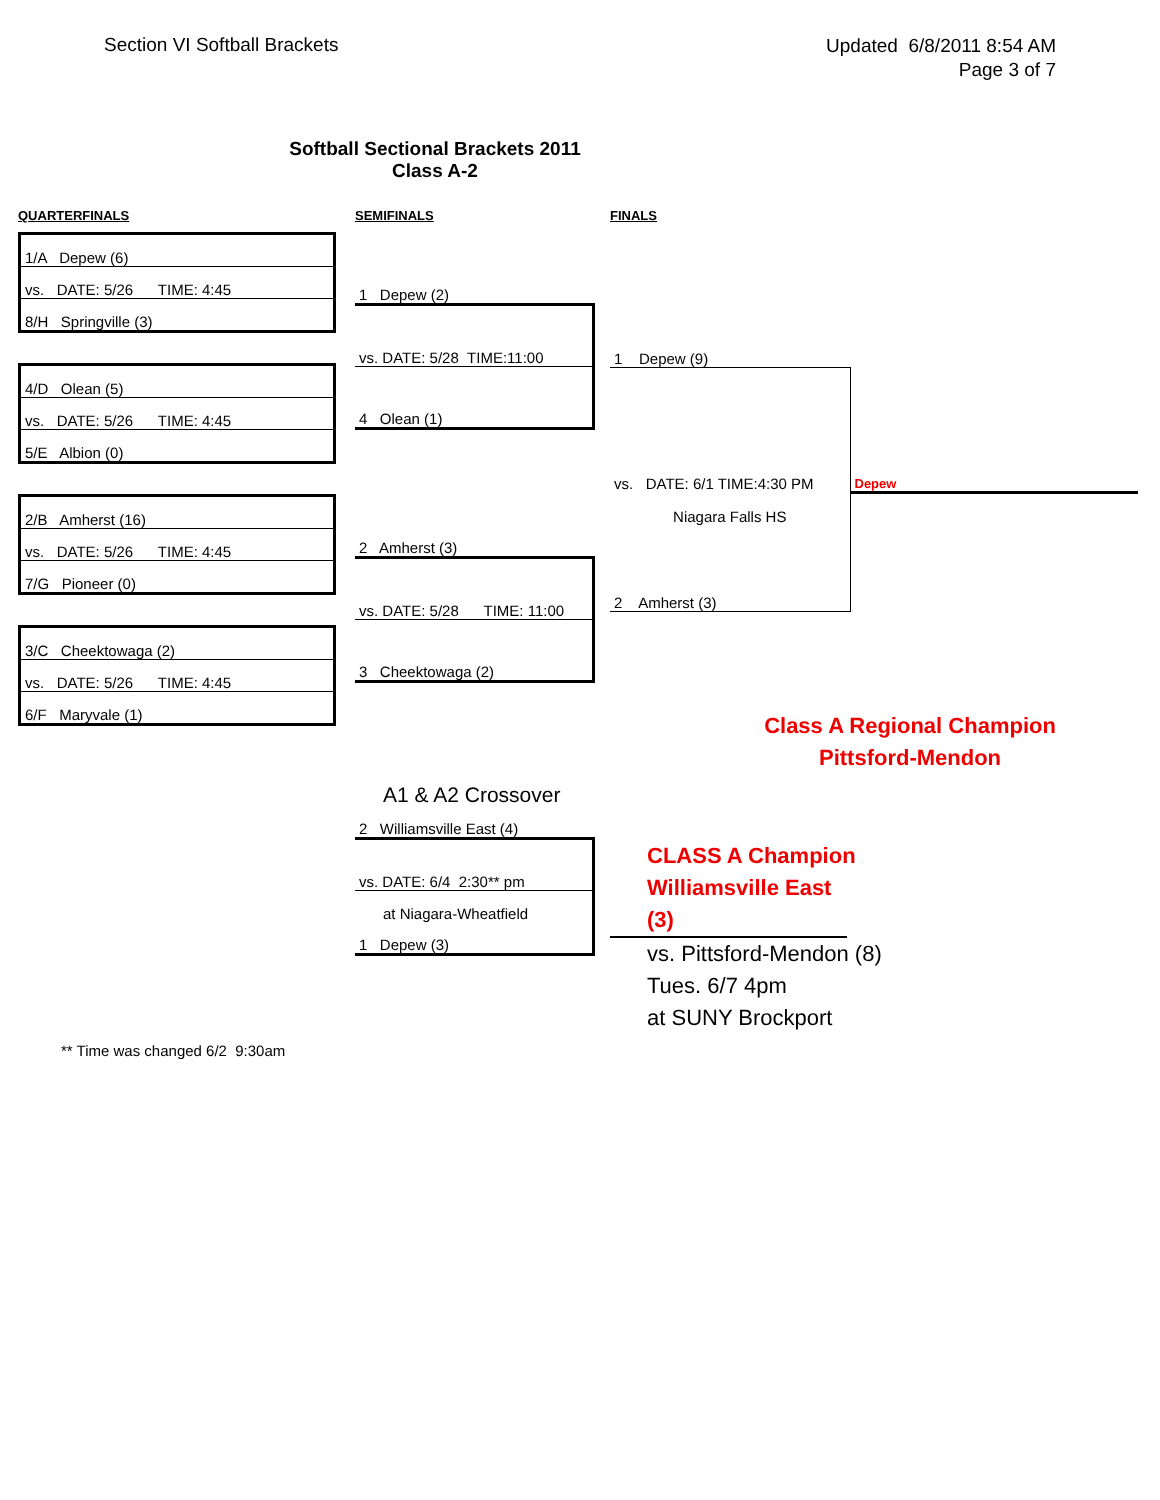Section VI Softball Brackets
Updated 6/8/2011 8:54 AM
Page 3 of 7
Softball Sectional Brackets 2011
Class A-2
QUARTERFINALS
| 1/A Depew (6) |
| vs. DATE: 5/26 TIME: 4:45 |
| 8/H Springville (3) |
| 4/D Olean (5) |
| vs. DATE: 5/26 TIME: 4:45 |
| 5/E Albion (0) |
| 2/B Amherst (16) |
| vs. DATE: 5/26 TIME: 4:45 |
| 7/G Pioneer (0) |
| 3/C Cheektowaga (2) |
| vs. DATE: 5/26 TIME: 4:45 |
| 6/F Maryvale (1) |
SEMIFINALS
| 1 Depew (2) |
| vs. DATE: 5/28 TIME:11:00 |
| 4 Olean (1) |
| 2 Amherst (3) |
| vs. DATE: 5/28 TIME: 11:00 |
| 3 Cheektowaga (2) |
A1 & A2 Crossover
| 2 Williamsville East (4) |
| vs. DATE: 6/4 2:30** pm |
| at Niagara-Wheatfield |
| 1 Depew (3) |
FINALS
| 1 Depew (9) | |
| vs. DATE: 6/1 TIME:4:30 PM | Depew |
| Niagara Falls HS | |
| 2 Amherst (3) | |
Class A Regional Champion
Pittsford-Mendon
CLASS A Champion
Williamsville East (3)
vs. Pittsford-Mendon (8)
Tues. 6/7 4pm
at SUNY Brockport
** Time was changed 6/2 9:30am